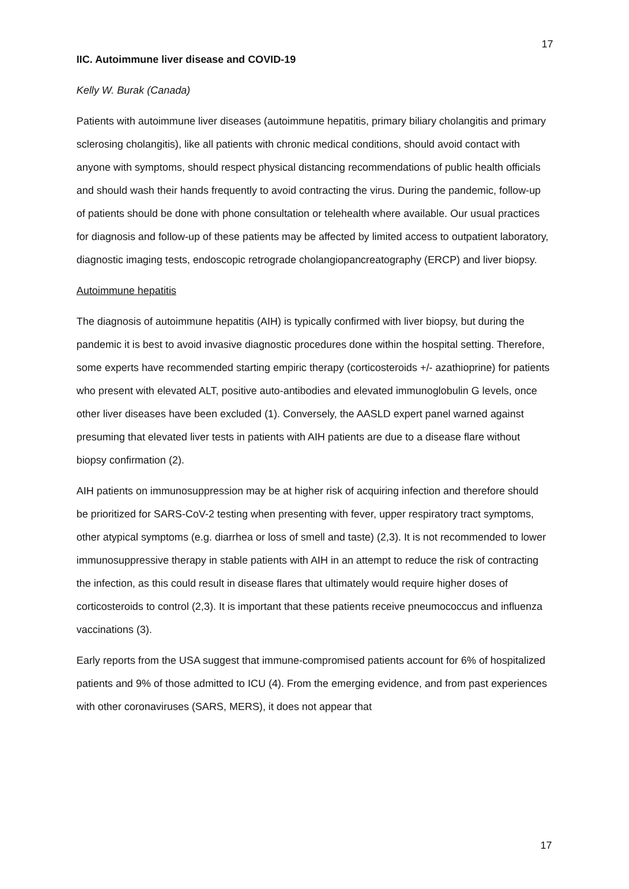17
IIC. Autoimmune liver disease and COVID-19
Kelly W. Burak (Canada)
Patients with autoimmune liver diseases (autoimmune hepatitis, primary biliary cholangitis and primary sclerosing cholangitis), like all patients with chronic medical conditions, should avoid contact with anyone with symptoms, should respect physical distancing recommendations of public health officials and should wash their hands frequently to avoid contracting the virus. During the pandemic, follow-up of patients should be done with phone consultation or telehealth where available. Our usual practices for diagnosis and follow-up of these patients may be affected by limited access to outpatient laboratory, diagnostic imaging tests, endoscopic retrograde cholangiopancreatography (ERCP) and liver biopsy.
Autoimmune hepatitis
The diagnosis of autoimmune hepatitis (AIH) is typically confirmed with liver biopsy, but during the pandemic it is best to avoid invasive diagnostic procedures done within the hospital setting. Therefore, some experts have recommended starting empiric therapy (corticosteroids +/- azathioprine) for patients who present with elevated ALT, positive auto-antibodies and elevated immunoglobulin G levels, once other liver diseases have been excluded (1). Conversely, the AASLD expert panel warned against presuming that elevated liver tests in patients with AIH patients are due to a disease flare without biopsy confirmation (2).
AIH patients on immunosuppression may be at higher risk of acquiring infection and therefore should be prioritized for SARS-CoV-2 testing when presenting with fever, upper respiratory tract symptoms, other atypical symptoms (e.g. diarrhea or loss of smell and taste) (2,3). It is not recommended to lower immunosuppressive therapy in stable patients with AIH in an attempt to reduce the risk of contracting the infection, as this could result in disease flares that ultimately would require higher doses of corticosteroids to control (2,3). It is important that these patients receive pneumococcus and influenza vaccinations (3).
Early reports from the USA suggest that immune-compromised patients account for 6% of hospitalized patients and 9% of those admitted to ICU (4). From the emerging evidence, and from past experiences with other coronaviruses (SARS, MERS), it does not appear that
17